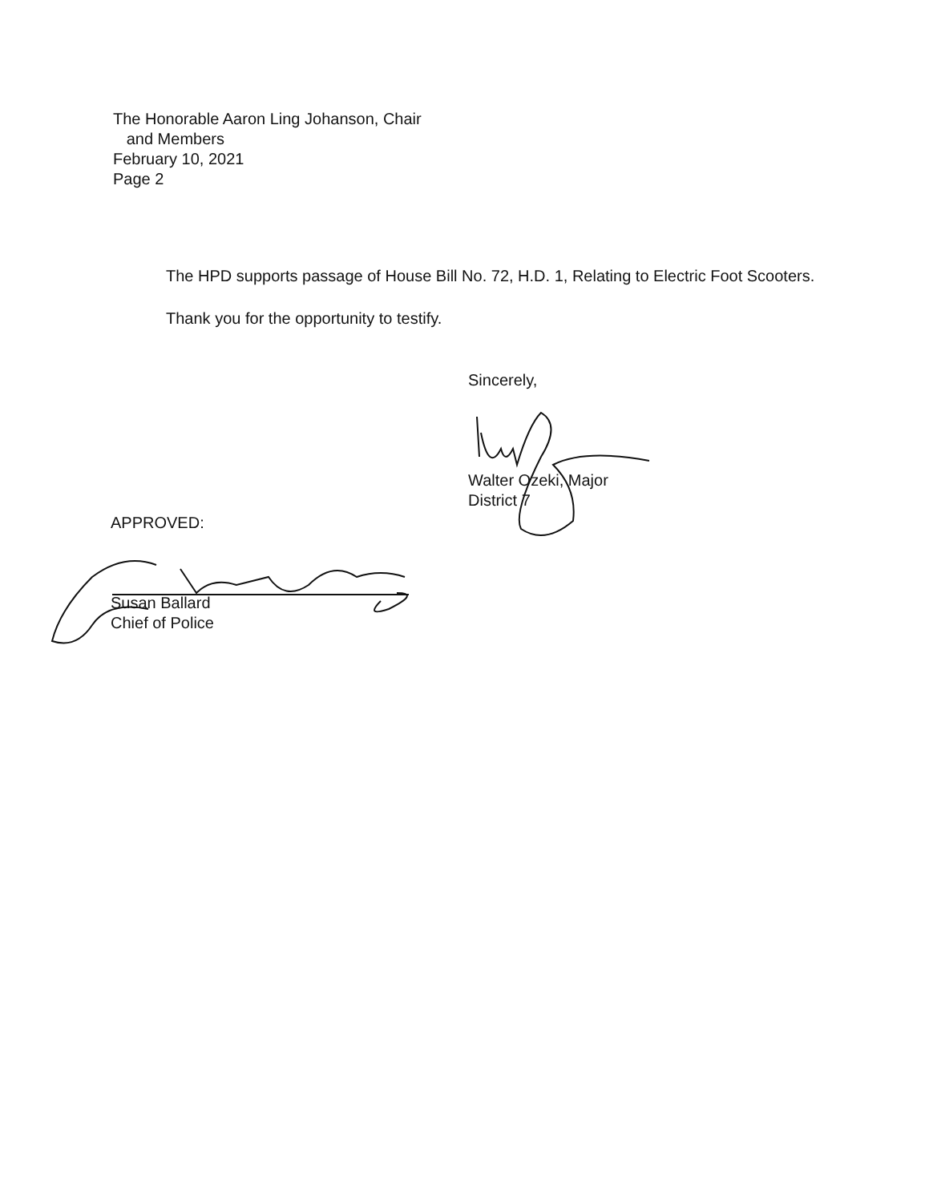The Honorable Aaron Ling Johanson, Chair
and Members
February 10, 2021
Page 2
The HPD supports passage of House Bill No. 72, H.D. 1, Relating to Electric Foot Scooters.
Thank you for the opportunity to testify.
Sincerely,
Walter Ozeki, Major
District 7
APPROVED:
Susan Ballard
Chief of Police